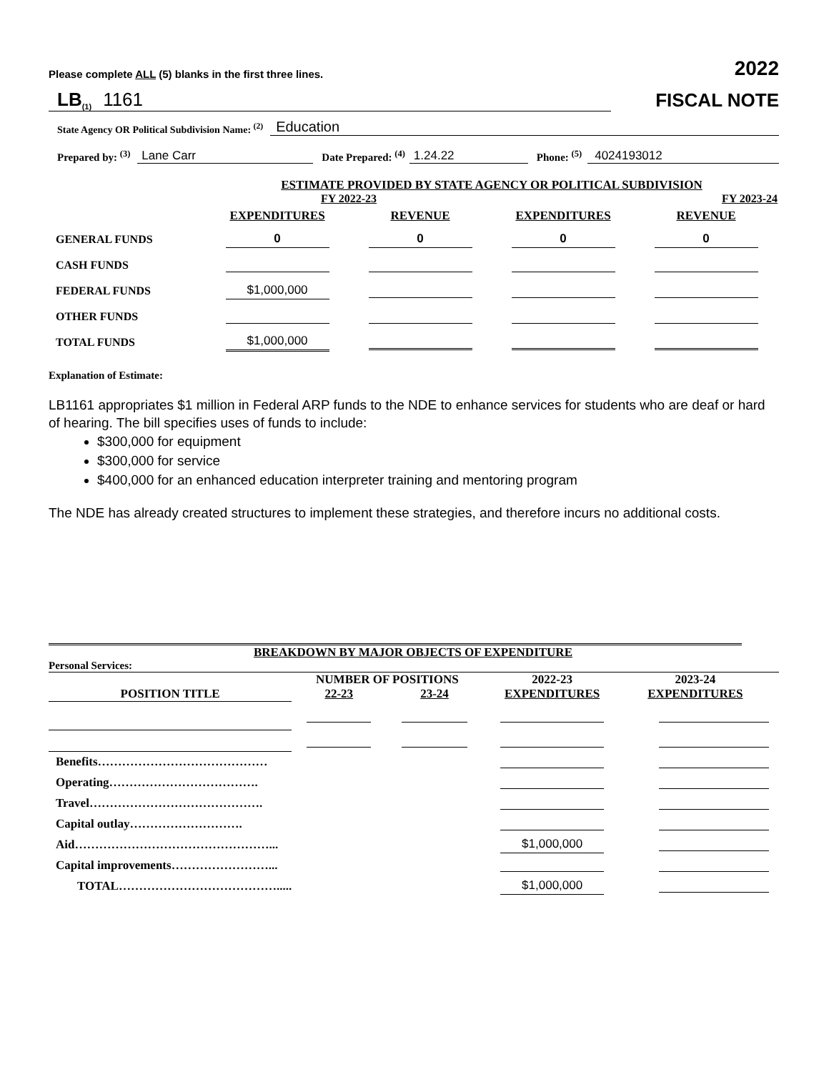Please complete ALL (5) blanks in the first three lines. 2022
LB (1) 1161
FISCAL NOTE
State Agency OR Political Subdivision Name: <sup>(2)</sup> Education
Prepared by: <sup>(3)</sup> Lane Carr Date Prepared: <sup>(4)</sup> 1.24.22 Phone: <sup>(5)</sup> 4024193012
| | ESTIMATE PROVIDED BY STATE AGENCY OR POLITICAL SUBDIVISION | | | |
| | FY 2022-23 | | FY 2023-24 | |
| | EXPENDITURES | REVENUE | EXPENDITURES | REVENUE |
| GENERAL FUNDS | 0 | 0 | 0 | 0 |
| CASH FUNDS | | | | |
| FEDERAL FUNDS | $1,000,000 | | | |
| OTHER FUNDS | | | | |
| TOTAL FUNDS | $1,000,000 | | | |
Explanation of Estimate:
LB1161 appropriates $1 million in Federal ARP funds to the NDE to enhance services for students who are deaf or hard of hearing. The bill specifies uses of funds to include:
$300,000 for equipment
$300,000 for service
$400,000 for an enhanced education interpreter training and mentoring program
The NDE has already created structures to implement these strategies, and therefore incurs no additional costs.
BREAKDOWN BY MAJOR OBJECTS OF EXPENDITURE
Personal Services:
| | NUMBER OF POSITIONS | | 2022-23 | 2023-24 |
| POSITION TITLE | 22-23 | 23-24 | EXPENDITURES | EXPENDITURES |
| Benefits…………………………………… | | | | |
| Operating………………………………. | | | | |
| Travel……………………………………. | | | | |
| Capital outlay………………………. | | | | |
| Aid…………………………………………... | | | $1,000,000 | |
| Capital improvements……………………... | | | | |
| TOTAL…………………………………..... | | | $1,000,000 | |